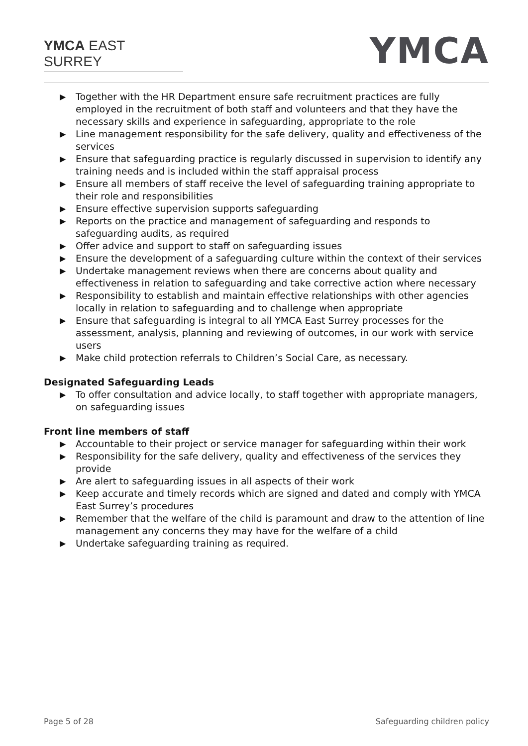YMCA EAST SURREY YMCA
▶ Together with the HR Department ensure safe recruitment practices are fully employed in the recruitment of both staff and volunteers and that they have the necessary skills and experience in safeguarding, appropriate to the role
▶ Line management responsibility for the safe delivery, quality and effectiveness of the services
▶ Ensure that safeguarding practice is regularly discussed in supervision to identify any training needs and is included within the staff appraisal process
▶ Ensure all members of staff receive the level of safeguarding training appropriate to their role and responsibilities
▶ Ensure effective supervision supports safeguarding
▶ Reports on the practice and management of safeguarding and responds to safeguarding audits, as required
▶ Offer advice and support to staff on safeguarding issues
▶ Ensure the development of a safeguarding culture within the context of their services
▶ Undertake management reviews when there are concerns about quality and effectiveness in relation to safeguarding and take corrective action where necessary
▶ Responsibility to establish and maintain effective relationships with other agencies locally in relation to safeguarding and to challenge when appropriate
▶ Ensure that safeguarding is integral to all YMCA East Surrey processes for the assessment, analysis, planning and reviewing of outcomes, in our work with service users
▶ Make child protection referrals to Children’s Social Care, as necessary.
Designated Safeguarding Leads
▶ To offer consultation and advice locally, to staff together with appropriate managers, on safeguarding issues
Front line members of staff
▶ Accountable to their project or service manager for safeguarding within their work
▶ Responsibility for the safe delivery, quality and effectiveness of the services they provide
▶ Are alert to safeguarding issues in all aspects of their work
▶ Keep accurate and timely records which are signed and dated and comply with YMCA East Surrey’s procedures
▶ Remember that the welfare of the child is paramount and draw to the attention of line management any concerns they may have for the welfare of a child
▶ Undertake safeguarding training as required.
Page 5 of 28 Safeguarding children policy